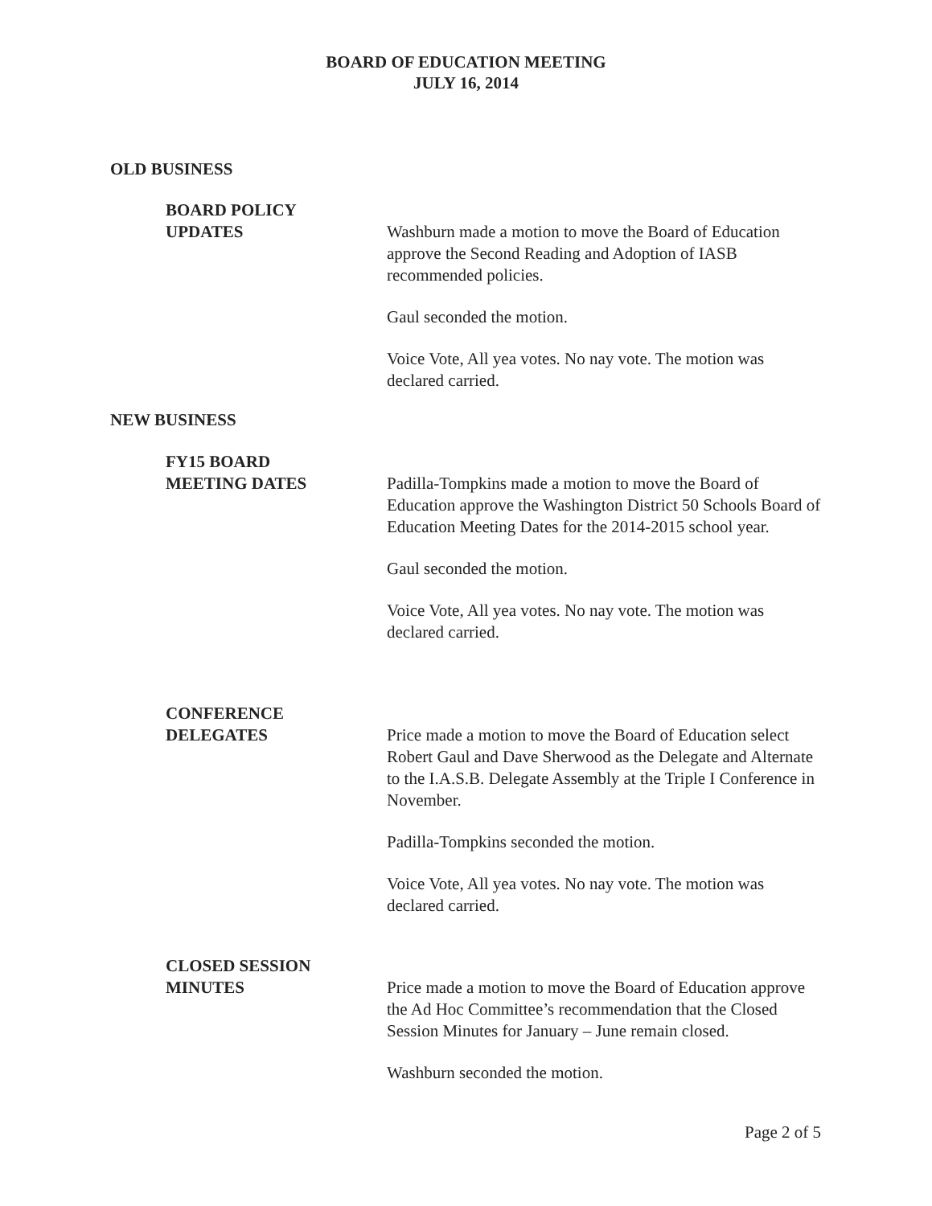BOARD OF EDUCATION MEETING
JULY 16, 2014
OLD BUSINESS
BOARD POLICY
UPDATES
Washburn made a motion to move the Board of Education approve the Second Reading and Adoption of IASB recommended policies.
Gaul seconded the motion.
Voice Vote, All yea votes. No nay vote. The motion was declared carried.
NEW BUSINESS
FY15 BOARD
MEETING DATES
Padilla-Tompkins made a motion to move the Board of Education approve the Washington District 50 Schools Board of Education Meeting Dates for the 2014-2015 school year.
Gaul seconded the motion.
Voice Vote, All yea votes. No nay vote. The motion was declared carried.
CONFERENCE
DELEGATES
Price made a motion to move the Board of Education select Robert Gaul and Dave Sherwood as the Delegate and Alternate to the I.A.S.B. Delegate Assembly at the Triple I Conference in November.
Padilla-Tompkins seconded the motion.
Voice Vote, All yea votes. No nay vote. The motion was declared carried.
CLOSED SESSION
MINUTES
Price made a motion to move the Board of Education approve the Ad Hoc Committee’s recommendation that the Closed Session Minutes for January – June remain closed.
Washburn seconded the motion.
Page 2 of 5